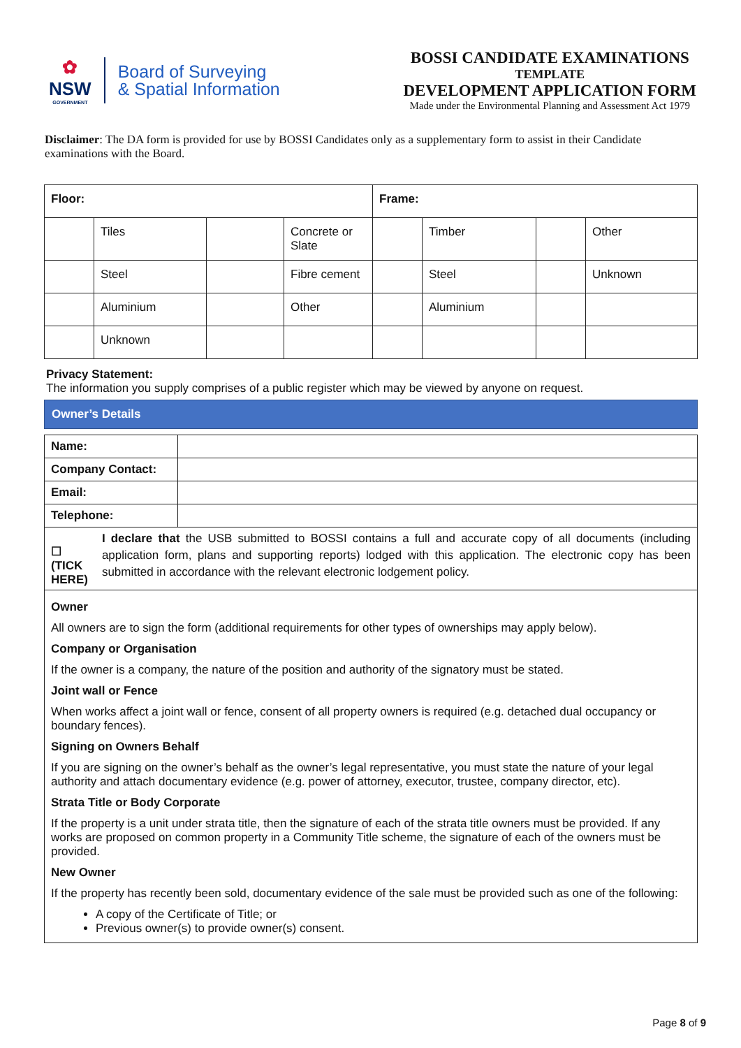✿
NSW
GOVERNMENT
Board of Surveying
& Spatial Information
BOSSI CANDIDATE EXAMINATIONS
TEMPLATE
DEVELOPMENT APPLICATION FORM
Made under the Environmental Planning and Assessment Act 1979
Disclaimer: The DA form is provided for use by BOSSI Candidates only as a supplementary form to assist in their Candidate examinations with the Board.
| Floor: | | | | Frame: | | | |
| | Tiles | | Concrete or Slate | | Timber | | Other |
| | Steel | | Fibre cement | | Steel | | Unknown |
| | Aluminium | | Other | | Aluminium | | |
| | Unknown | | | | | | |
Privacy Statement:
The information you supply comprises of a public register which may be viewed by anyone on request.
Owner’s Details
| Name: | |
| Company Contact: | |
| Email: | |
| Telephone: | |
☐ (TICK HERE)
I declare that the USB submitted to BOSSI contains a full and accurate copy of all documents (including application form, plans and supporting reports) lodged with this application. The electronic copy has been submitted in accordance with the relevant electronic lodgement policy.
Owner
All owners are to sign the form (additional requirements for other types of ownerships may apply below).
Company or Organisation
If the owner is a company, the nature of the position and authority of the signatory must be stated.
Joint wall or Fence
When works affect a joint wall or fence, consent of all property owners is required (e.g. detached dual occupancy or boundary fences).
Signing on Owners Behalf
If you are signing on the owner’s behalf as the owner’s legal representative, you must state the nature of your legal authority and attach documentary evidence (e.g. power of attorney, executor, trustee, company director, etc).
Strata Title or Body Corporate
If the property is a unit under strata title, then the signature of each of the strata title owners must be provided. If any works are proposed on common property in a Community Title scheme, the signature of each of the owners must be provided.
New Owner
If the property has recently been sold, documentary evidence of the sale must be provided such as one of the following:
A copy of the Certificate of Title; or
Previous owner(s) to provide owner(s) consent.
Page 8 of 9